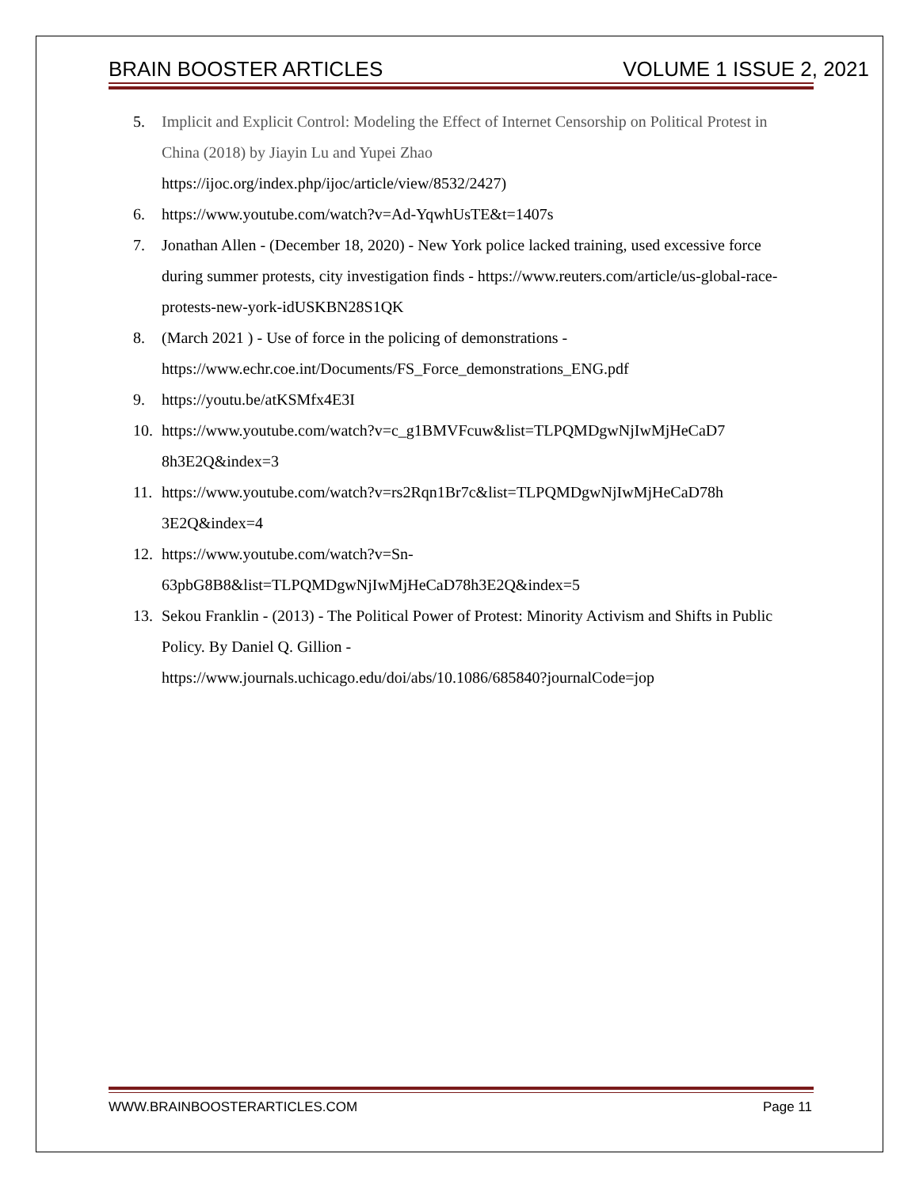BRAIN BOOSTER ARTICLES VOLUME 1 ISSUE 2, 2021
5. Implicit and Explicit Control: Modeling the Effect of Internet Censorship on Political Protest in China (2018) by Jiayin Lu and Yupei Zhao
https://ijoc.org/index.php/ijoc/article/view/8532/2427)
6. https://www.youtube.com/watch?v=Ad-YqwhUsTE&t=1407s
7. Jonathan Allen - (December 18, 2020) - New York police lacked training, used excessive force during summer protests, city investigation finds - https://www.reuters.com/article/us-global-race-protests-new-york-idUSKBN28S1QK
8. (March 2021 ) - Use of force in the policing of demonstrations -
https://www.echr.coe.int/Documents/FS_Force_demonstrations_ENG.pdf
9. https://youtu.be/atKSMfx4E3I
10. https://www.youtube.com/watch?v=c_g1BMVFcuw&list=TLPQMDgwNjIwMjHeCaD7
8h3E2Q&index=3
11. https://www.youtube.com/watch?v=rs2Rqn1Br7c&list=TLPQMDgwNjIwMjHeCaD78h
3E2Q&index=4
12. https://www.youtube.com/watch?v=Sn-
63pbG8B8&list=TLPQMDgwNjIwMjHeCaD78h3E2Q&index=5
13. Sekou Franklin - (2013) - The Political Power of Protest: Minority Activism and Shifts in Public Policy. By Daniel Q. Gillion -
https://www.journals.uchicago.edu/doi/abs/10.1086/685840?journalCode=jop
WWW.BRAINBOOSTERARTICLES.COM Page 11